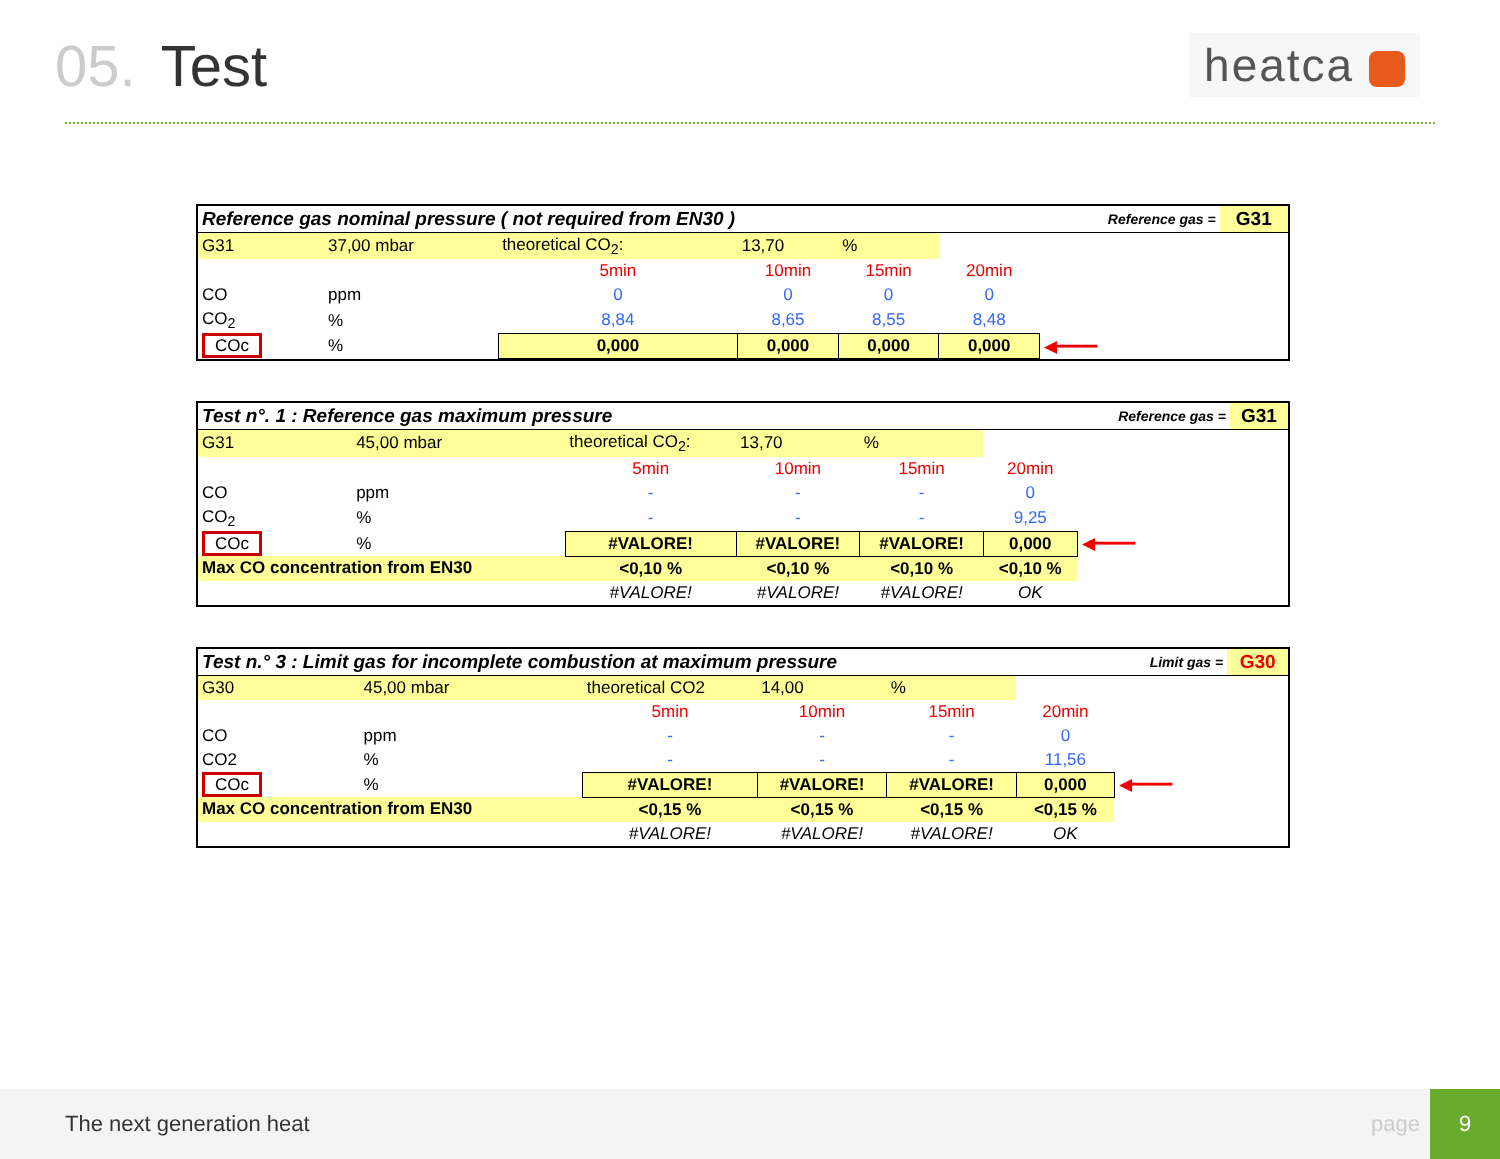05. Test
heatca
| Reference gas nominal pressure ( not required from EN30 ) | | | | | | | Reference gas = | G31 |
| G31 | 37,00 mbar | theoretical CO<sub>2</sub>: | 13,70 | % | | | | |
| | | 5min | 10min | 15min | 20min | | | |
| CO | ppm | 0 | 0 | 0 | 0 | | | |
| CO<sub>2</sub> | % | 8,84 | 8,65 | 8,55 | 8,48 | | | |
| COc | % | 0,000 | 0,000 | 0,000 | 0,000 | ◀━━━━ | | |
| Test n°. 1 : Reference gas maximum pressure | | | | | | | Reference gas = | G31 |
| G31 | 45,00 mbar | theoretical CO<sub>2</sub>: | 13,70 | % | | | | |
| | | 5min | 10min | 15min | 20min | | | |
| CO | ppm | - | - | - | 0 | | | |
| CO<sub>2</sub> | % | - | - | - | 9,25 | | | |
| COc | % | #VALORE! | #VALORE! | #VALORE! | 0,000 | ◀━━━━ | | |
| Max CO concentration from EN30 | | <0,10 % | <0,10 % | <0,10 % | <0,10 % | | | |
| | | #VALORE! | #VALORE! | #VALORE! | OK | | | |
| Test n.° 3 : Limit gas for incomplete combustion at maximum pressure | | | | | | | Limit gas = | G30 |
| G30 | 45,00 mbar | theoretical CO2 | 14,00 | % | | | | |
| | | 5min | 10min | 15min | 20min | | | |
| CO | ppm | - | - | - | 0 | | | |
| CO2 | % | - | - | - | 11,56 | | | |
| COc | % | #VALORE! | #VALORE! | #VALORE! | 0,000 | ◀━━━━ | | |
| Max CO concentration from EN30 | | <0,15 % | <0,15 % | <0,15 % | <0,15 % | | | |
| | | #VALORE! | #VALORE! | #VALORE! | OK | | | |
The next generation heat page
9